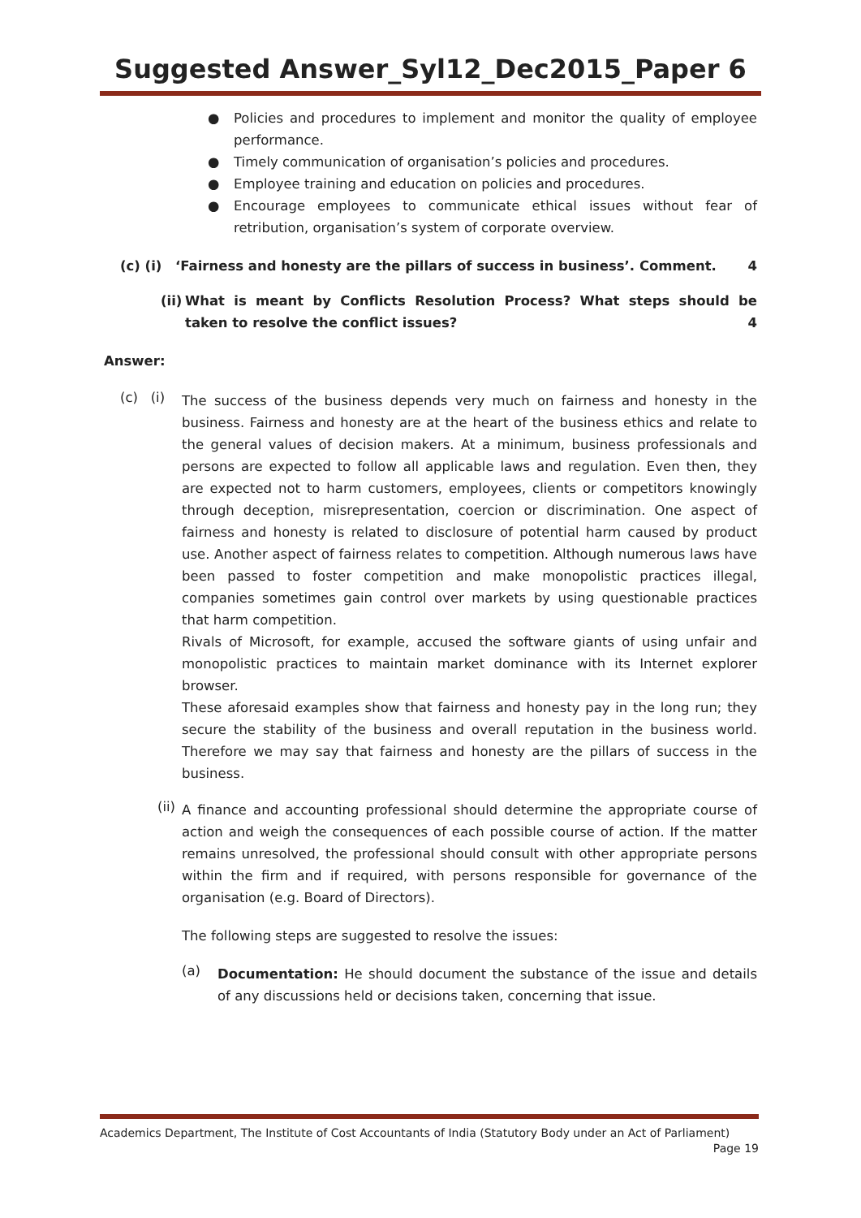Suggested Answer_Syl12_Dec2015_Paper 6
● Policies and procedures to implement and monitor the quality of employee performance.
● Timely communication of organisation’s policies and procedures.
● Employee training and education on policies and procedures.
● Encourage employees to communicate ethical issues without fear of retribution, organisation’s system of corporate overview.
(c) (i) ‘Fairness and honesty are the pillars of success in business’. Comment. 4
(ii) What is meant by Conflicts Resolution Process? What steps should be taken to resolve the conflict issues? 4
Answer:
(c) (i)
The success of the business depends very much on fairness and honesty in the business. Fairness and honesty are at the heart of the business ethics and relate to the general values of decision makers. At a minimum, business professionals and persons are expected to follow all applicable laws and regulation. Even then, they are expected not to harm customers, employees, clients or competitors knowingly through deception, misrepresentation, coercion or discrimination. One aspect of fairness and honesty is related to disclosure of potential harm caused by product use. Another aspect of fairness relates to competition. Although numerous laws have been passed to foster competition and make monopolistic practices illegal, companies sometimes gain control over markets by using questionable practices that harm competition.
Rivals of Microsoft, for example, accused the software giants of using unfair and monopolistic practices to maintain market dominance with its Internet explorer browser.
These aforesaid examples show that fairness and honesty pay in the long run; they secure the stability of the business and overall reputation in the business world. Therefore we may say that fairness and honesty are the pillars of success in the business.
(ii)
A finance and accounting professional should determine the appropriate course of action and weigh the consequences of each possible course of action. If the matter remains unresolved, the professional should consult with other appropriate persons within the firm and if required, with persons responsible for governance of the organisation (e.g. Board of Directors).
The following steps are suggested to resolve the issues:
(a)
Documentation: He should document the substance of the issue and details of any discussions held or decisions taken, concerning that issue.
Academics Department, The Institute of Cost Accountants of India (Statutory Body under an Act of Parliament)
Page 19